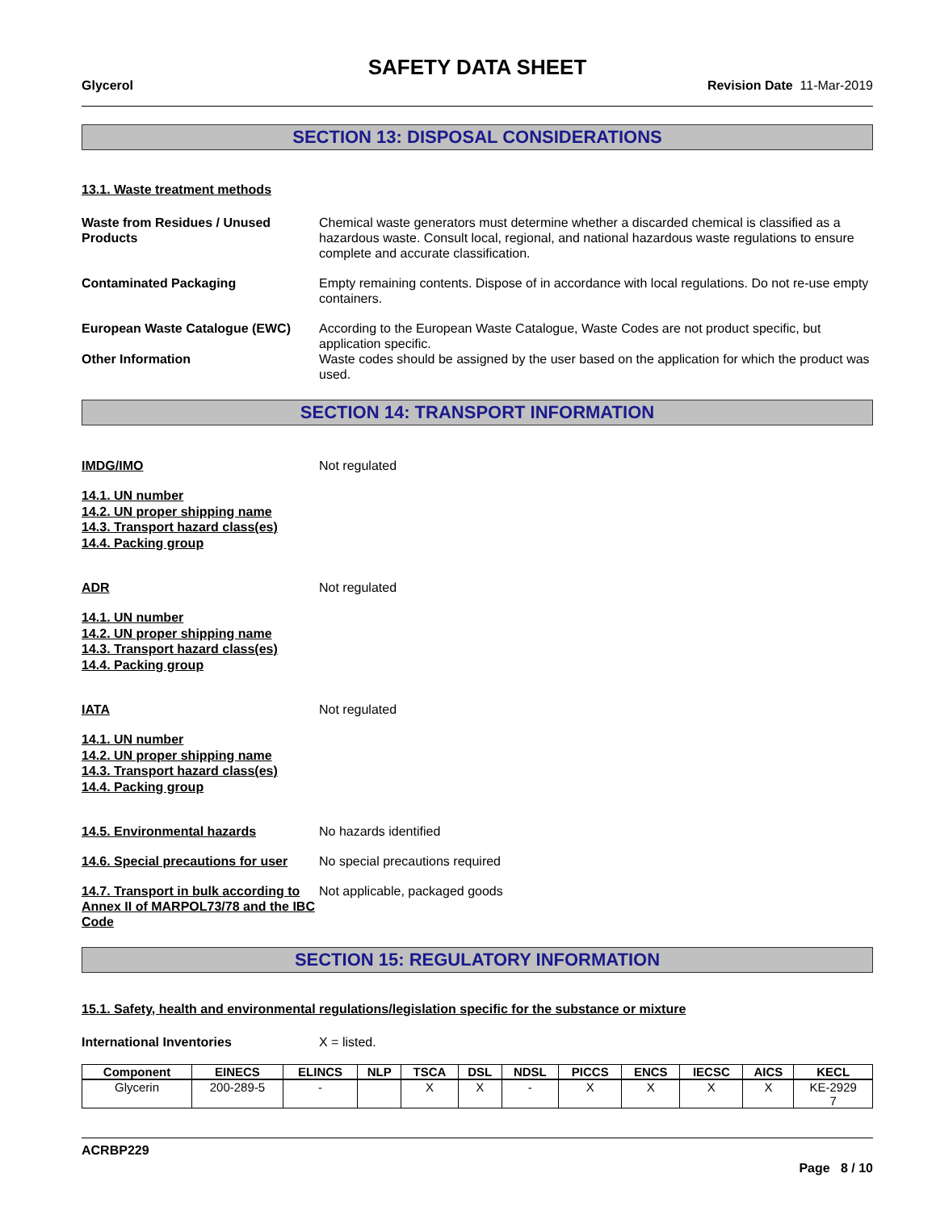SAFETY DATA SHEET
Glycerol Revision Date 11-Mar-2019
SECTION 13: DISPOSAL CONSIDERATIONS
13.1. Waste treatment methods
Waste from Residues / Unused Products
Chemical waste generators must determine whether a discarded chemical is classified as a hazardous waste. Consult local, regional, and national hazardous waste regulations to ensure complete and accurate classification.
Contaminated Packaging Empty remaining contents. Dispose of in accordance with local regulations. Do not re-use empty containers.
European Waste Catalogue (EWC) According to the European Waste Catalogue, Waste Codes are not product specific, but application specific.
Other Information Waste codes should be assigned by the user based on the application for which the product was used.
SECTION 14: TRANSPORT INFORMATION
IMDG/IMO Not regulated
14.1. UN number
14.2. UN proper shipping name
14.3. Transport hazard class(es)
14.4. Packing group
ADR Not regulated
14.1. UN number
14.2. UN proper shipping name
14.3. Transport hazard class(es)
14.4. Packing group
IATA Not regulated
14.1. UN number
14.2. UN proper shipping name
14.3. Transport hazard class(es)
14.4. Packing group
14.5. Environmental hazards No hazards identified
14.6. Special precautions for user
No special precautions required
14.7. Transport in bulk according to Annex II of MARPOL73/78 and the IBC Code
Not applicable, packaged goods
SECTION 15: REGULATORY INFORMATION
15.1. Safety, health and environmental regulations/legislation specific for the substance or mixture
International Inventories X = listed.
| Component | EINECS | ELINCS | NLP | TSCA | DSL | NDSL | PICCS | ENCS | IECSC | AICS | KECL |
| --- | --- | --- | --- | --- | --- | --- | --- | --- | --- | --- | --- |
| Glycerin | 200-289-5 | - | | X | X | - | X | X | X | X | KE-2929 7 |
ACRBP229
Page 8 / 10